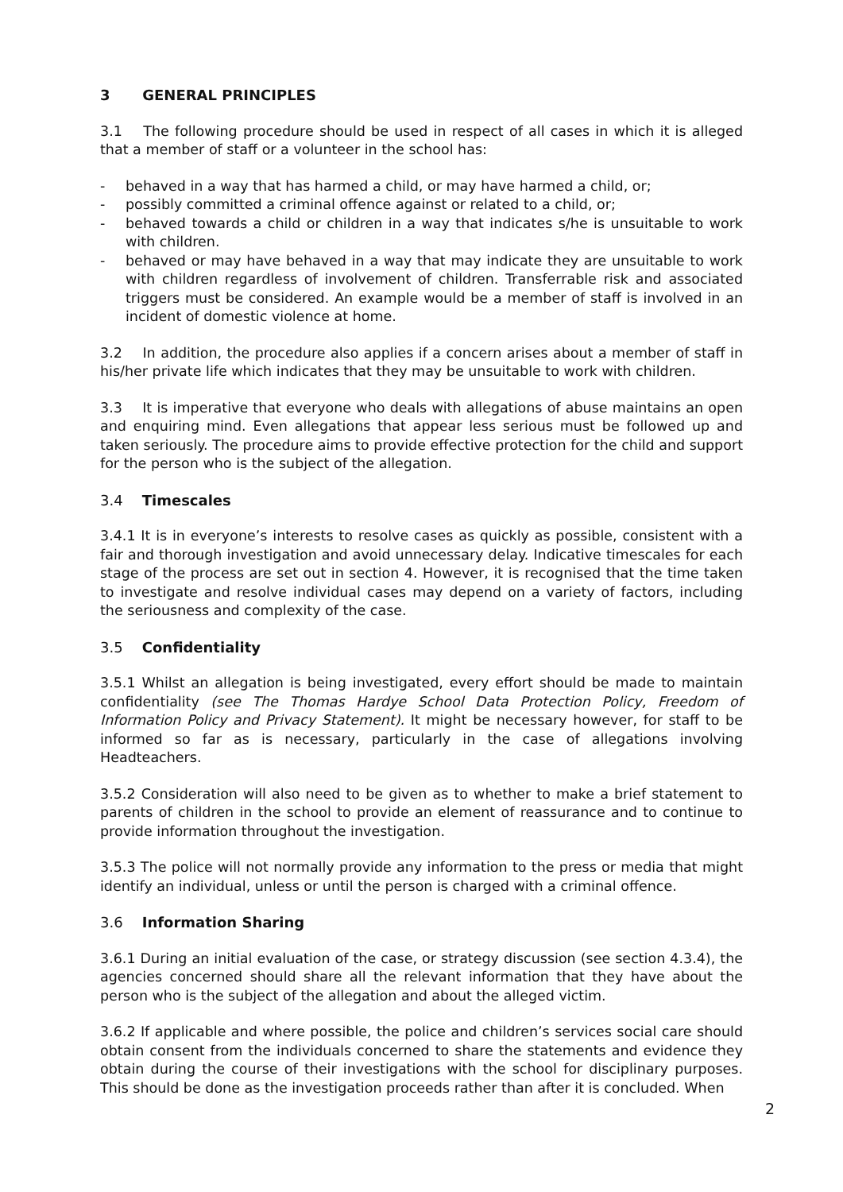3 GENERAL PRINCIPLES
3.1 The following procedure should be used in respect of all cases in which it is alleged that a member of staff or a volunteer in the school has:
- behaved in a way that has harmed a child, or may have harmed a child, or;
- possibly committed a criminal offence against or related to a child, or;
- behaved towards a child or children in a way that indicates s/he is unsuitable to work with children.
- behaved or may have behaved in a way that may indicate they are unsuitable to work with children regardless of involvement of children. Transferrable risk and associated triggers must be considered. An example would be a member of staff is involved in an incident of domestic violence at home.
3.2 In addition, the procedure also applies if a concern arises about a member of staff in his/her private life which indicates that they may be unsuitable to work with children.
3.3 It is imperative that everyone who deals with allegations of abuse maintains an open and enquiring mind. Even allegations that appear less serious must be followed up and taken seriously. The procedure aims to provide effective protection for the child and support for the person who is the subject of the allegation.
3.4 Timescales
3.4.1 It is in everyone’s interests to resolve cases as quickly as possible, consistent with a fair and thorough investigation and avoid unnecessary delay. Indicative timescales for each stage of the process are set out in section 4. However, it is recognised that the time taken to investigate and resolve individual cases may depend on a variety of factors, including the seriousness and complexity of the case.
3.5 Confidentiality
3.5.1 Whilst an allegation is being investigated, every effort should be made to maintain confidentiality (see The Thomas Hardye School Data Protection Policy, Freedom of Information Policy and Privacy Statement). It might be necessary however, for staff to be informed so far as is necessary, particularly in the case of allegations involving Headteachers.
3.5.2 Consideration will also need to be given as to whether to make a brief statement to parents of children in the school to provide an element of reassurance and to continue to provide information throughout the investigation.
3.5.3 The police will not normally provide any information to the press or media that might identify an individual, unless or until the person is charged with a criminal offence.
3.6 Information Sharing
3.6.1 During an initial evaluation of the case, or strategy discussion (see section 4.3.4), the agencies concerned should share all the relevant information that they have about the person who is the subject of the allegation and about the alleged victim.
3.6.2 If applicable and where possible, the police and children’s services social care should obtain consent from the individuals concerned to share the statements and evidence they obtain during the course of their investigations with the school for disciplinary purposes. This should be done as the investigation proceeds rather than after it is concluded. When
2